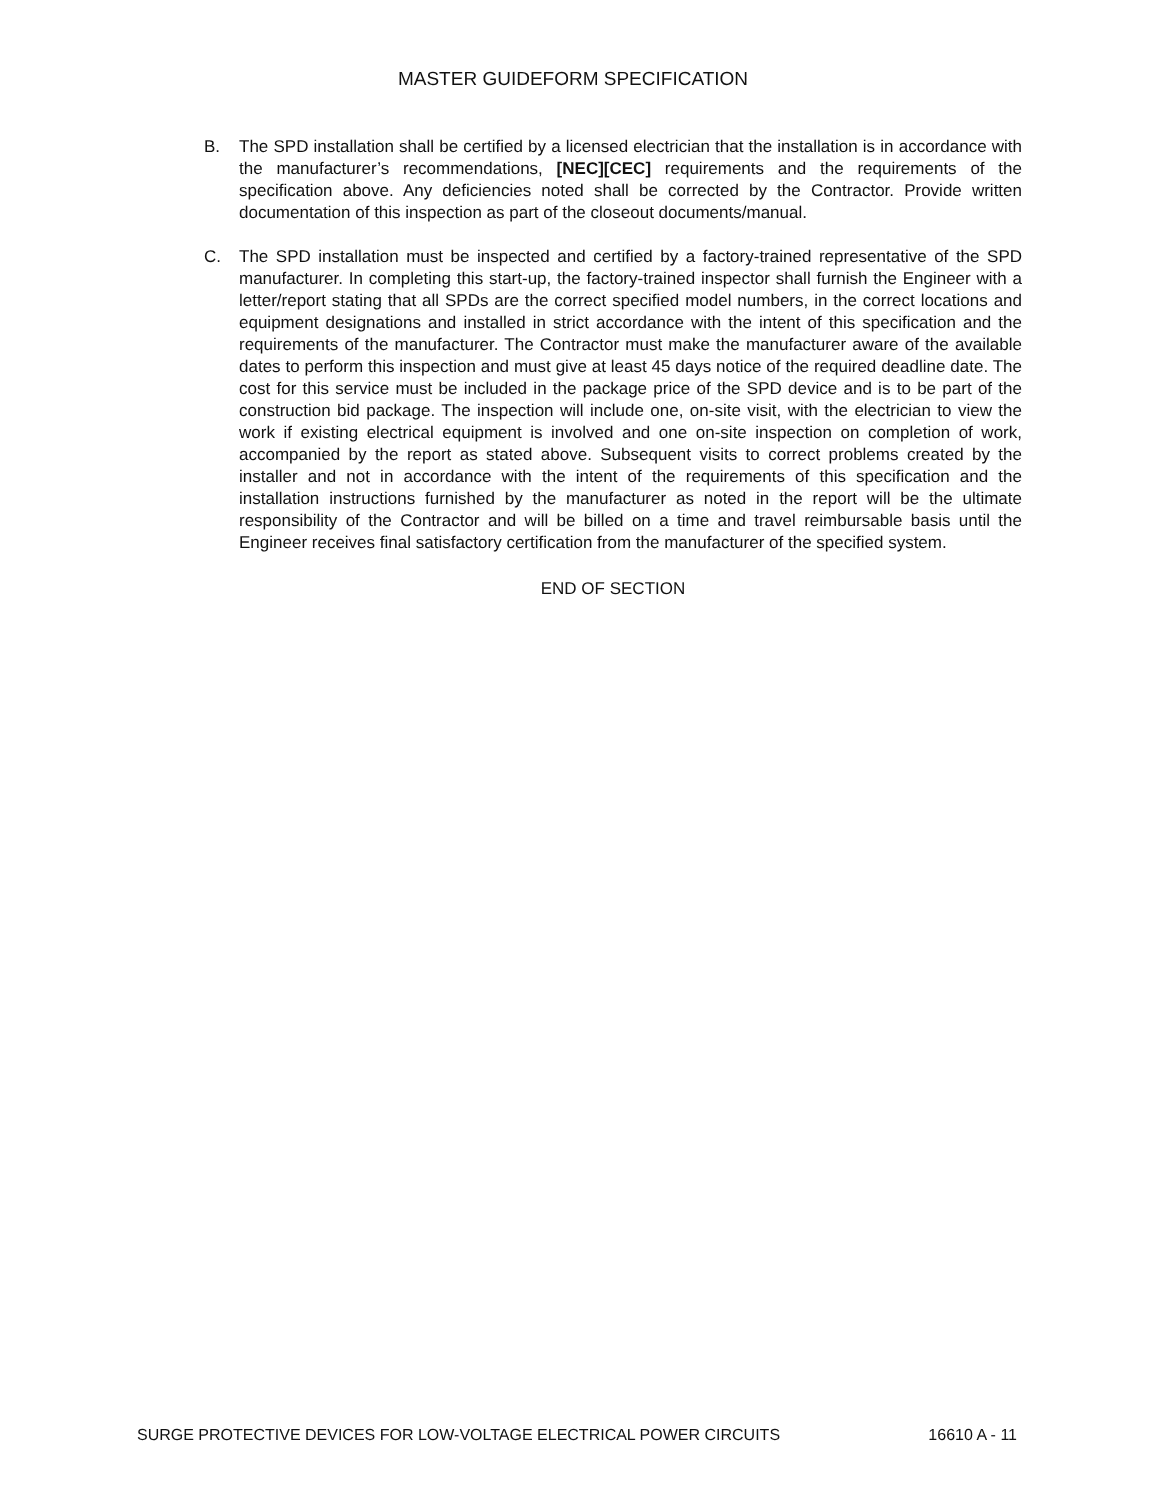MASTER GUIDEFORM SPECIFICATION
B. The SPD installation shall be certified by a licensed electrician that the installation is in accordance with the manufacturer’s recommendations, [NEC][CEC] requirements and the requirements of the specification above. Any deficiencies noted shall be corrected by the Contractor. Provide written documentation of this inspection as part of the closeout documents/manual.
C. The SPD installation must be inspected and certified by a factory-trained representative of the SPD manufacturer. In completing this start-up, the factory-trained inspector shall furnish the Engineer with a letter/report stating that all SPDs are the correct specified model numbers, in the correct locations and equipment designations and installed in strict accordance with the intent of this specification and the requirements of the manufacturer. The Contractor must make the manufacturer aware of the available dates to perform this inspection and must give at least 45 days notice of the required deadline date. The cost for this service must be included in the package price of the SPD device and is to be part of the construction bid package. The inspection will include one, on-site visit, with the electrician to view the work if existing electrical equipment is involved and one on-site inspection on completion of work, accompanied by the report as stated above. Subsequent visits to correct problems created by the installer and not in accordance with the intent of the requirements of this specification and the installation instructions furnished by the manufacturer as noted in the report will be the ultimate responsibility of the Contractor and will be billed on a time and travel reimbursable basis until the Engineer receives final satisfactory certification from the manufacturer of the specified system.
END OF SECTION
SURGE PROTECTIVE DEVICES FOR LOW-VOLTAGE ELECTRICAL POWER CIRCUITS 16610 A - 11